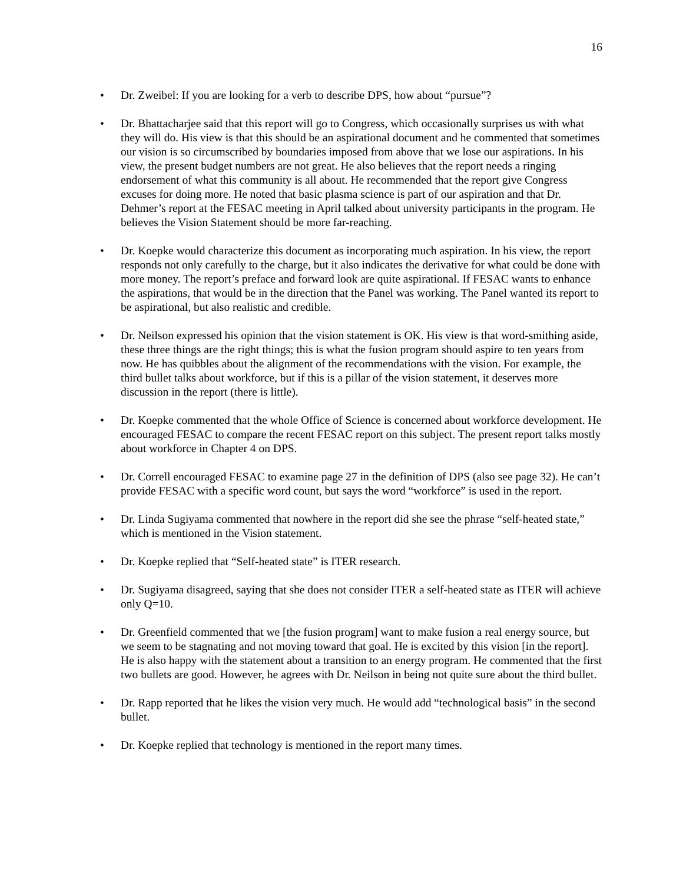16
• Dr. Zweibel: If you are looking for a verb to describe DPS, how about “pursue”?
• Dr. Bhattacharjee said that this report will go to Congress, which occasionally surprises us with what they will do. His view is that this should be an aspirational document and he commented that sometimes our vision is so circumscribed by boundaries imposed from above that we lose our aspirations. In his view, the present budget numbers are not great. He also believes that the report needs a ringing endorsement of what this community is all about. He recommended that the report give Congress excuses for doing more. He noted that basic plasma science is part of our aspiration and that Dr. Dehmer’s report at the FESAC meeting in April talked about university participants in the program. He believes the Vision Statement should be more far-reaching.
• Dr. Koepke would characterize this document as incorporating much aspiration. In his view, the report responds not only carefully to the charge, but it also indicates the derivative for what could be done with more money. The report’s preface and forward look are quite aspirational. If FESAC wants to enhance the aspirations, that would be in the direction that the Panel was working. The Panel wanted its report to be aspirational, but also realistic and credible.
• Dr. Neilson expressed his opinion that the vision statement is OK. His view is that word-smithing aside, these three things are the right things; this is what the fusion program should aspire to ten years from now. He has quibbles about the alignment of the recommendations with the vision. For example, the third bullet talks about workforce, but if this is a pillar of the vision statement, it deserves more discussion in the report (there is little).
• Dr. Koepke commented that the whole Office of Science is concerned about workforce development. He encouraged FESAC to compare the recent FESAC report on this subject. The present report talks mostly about workforce in Chapter 4 on DPS.
• Dr. Correll encouraged FESAC to examine page 27 in the definition of DPS (also see page 32). He can’t provide FESAC with a specific word count, but says the word “workforce” is used in the report.
• Dr. Linda Sugiyama commented that nowhere in the report did she see the phrase “self-heated state,” which is mentioned in the Vision statement.
• Dr. Koepke replied that “Self-heated state” is ITER research.
• Dr. Sugiyama disagreed, saying that she does not consider ITER a self-heated state as ITER will achieve only Q=10.
• Dr. Greenfield commented that we [the fusion program] want to make fusion a real energy source, but we seem to be stagnating and not moving toward that goal. He is excited by this vision [in the report]. He is also happy with the statement about a transition to an energy program. He commented that the first two bullets are good. However, he agrees with Dr. Neilson in being not quite sure about the third bullet.
• Dr. Rapp reported that he likes the vision very much. He would add “technological basis” in the second bullet.
• Dr. Koepke replied that technology is mentioned in the report many times.